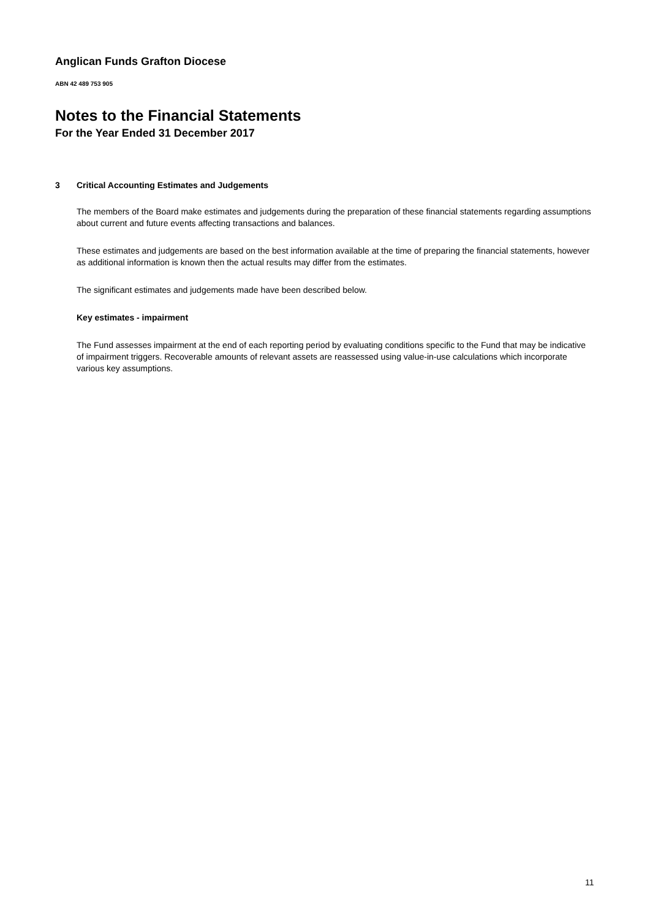Anglican Funds Grafton Diocese
ABN 42 489 753 905
Notes to the Financial Statements
For the Year Ended 31 December 2017
3 Critical Accounting Estimates and Judgements
The members of the Board make estimates and judgements during the preparation of these financial statements regarding assumptions about current and future events affecting transactions and balances.
These estimates and judgements are based on the best information available at the time of preparing the financial statements, however as additional information is known then the actual results may differ from the estimates.
The significant estimates and judgements made have been described below.
Key estimates - impairment
The Fund assesses impairment at the end of each reporting period by evaluating conditions specific to the Fund that may be indicative of impairment triggers. Recoverable amounts of relevant assets are reassessed using value-in-use calculations which incorporate various key assumptions.
11